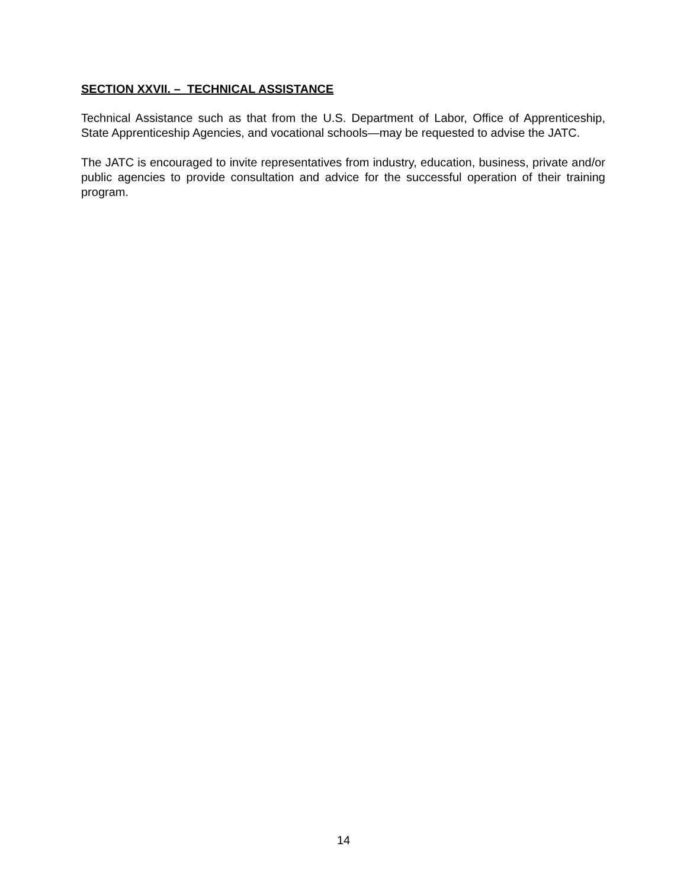SECTION XXVII. – TECHNICAL ASSISTANCE
Technical Assistance such as that from the U.S. Department of Labor, Office of Apprenticeship, State Apprenticeship Agencies, and vocational schools—may be requested to advise the JATC.
The JATC is encouraged to invite representatives from industry, education, business, private and/or public agencies to provide consultation and advice for the successful operation of their training program.
14